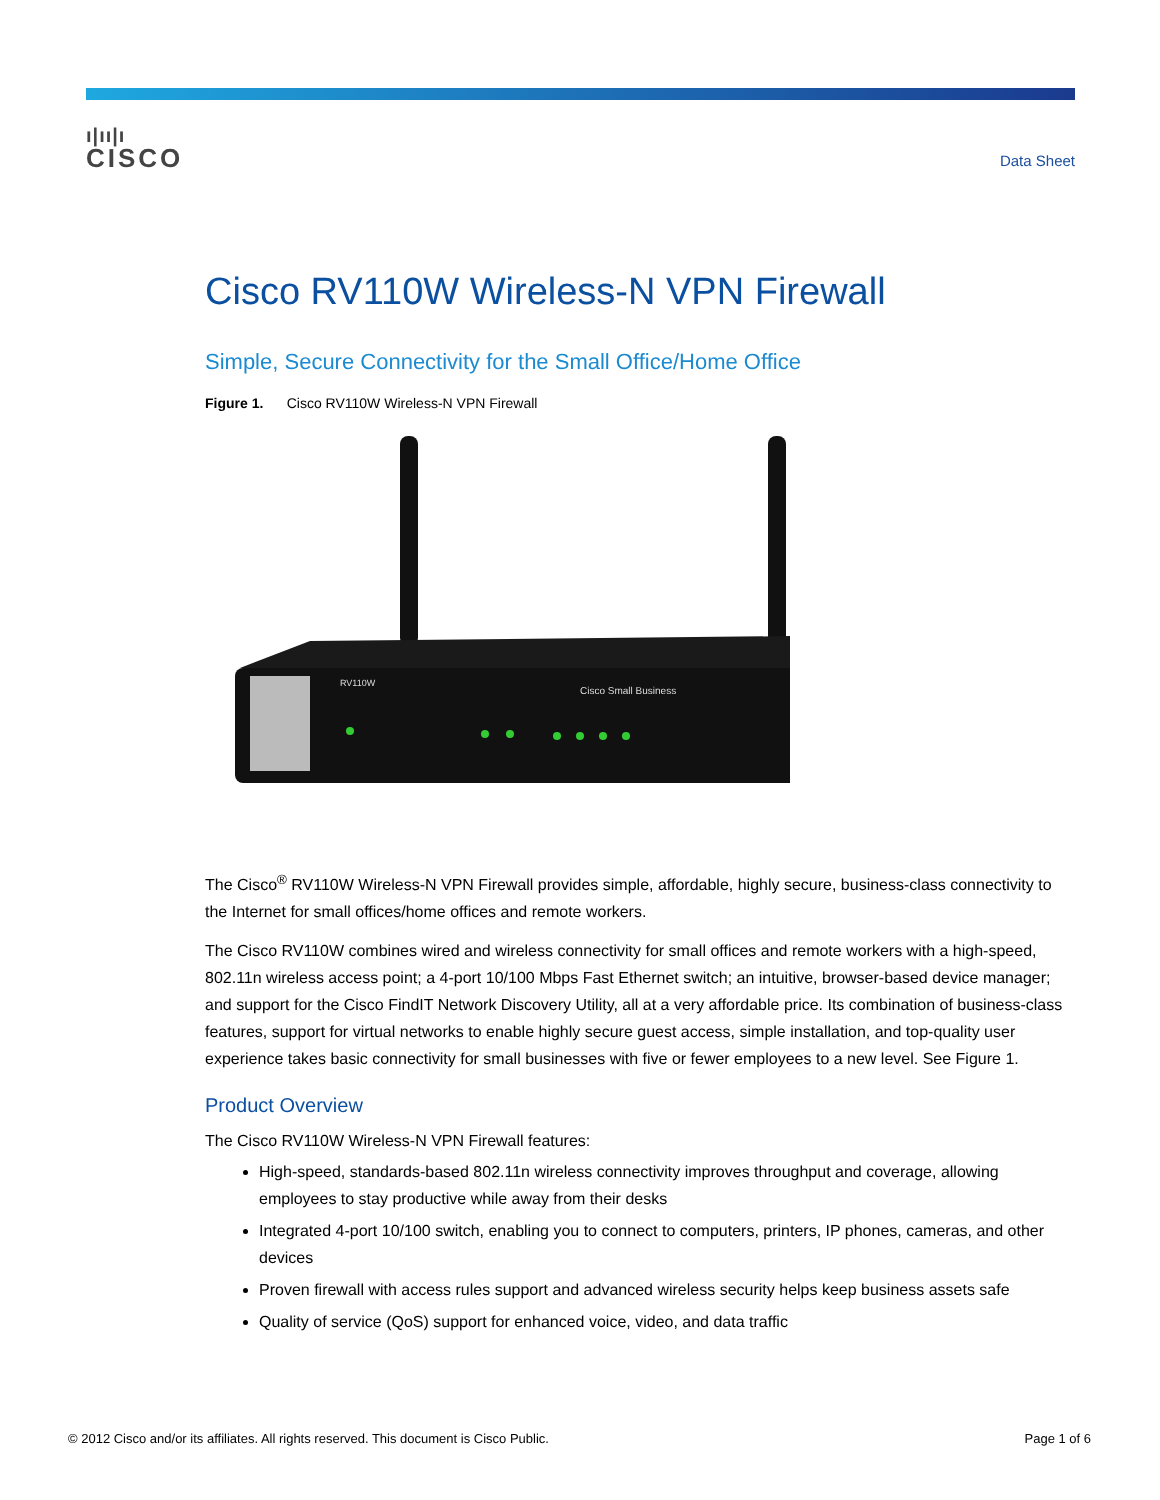ı|ıı|ı
CISCO
Data Sheet
Cisco RV110W Wireless-N VPN Firewall
Simple, Secure Connectivity for the Small Office/Home Office
Figure 1. Cisco RV110W Wireless-N VPN Firewall
RV110W
Cisco Small Business
The Cisco<sup>®</sup> RV110W Wireless-N VPN Firewall provides simple, affordable, highly secure, business-class connectivity to the Internet for small offices/home offices and remote workers.
The Cisco RV110W combines wired and wireless connectivity for small offices and remote workers with a high-speed, 802.11n wireless access point; a 4-port 10/100 Mbps Fast Ethernet switch; an intuitive, browser-based device manager; and support for the Cisco FindIT Network Discovery Utility, all at a very affordable price. Its combination of business-class features, support for virtual networks to enable highly secure guest access, simple installation, and top-quality user experience takes basic connectivity for small businesses with five or fewer employees to a new level. See Figure 1.
Product Overview
The Cisco RV110W Wireless-N VPN Firewall features:
High-speed, standards-based 802.11n wireless connectivity improves throughput and coverage, allowing employees to stay productive while away from their desks
Integrated 4-port 10/100 switch, enabling you to connect to computers, printers, IP phones, cameras, and other devices
Proven firewall with access rules support and advanced wireless security helps keep business assets safe
Quality of service (QoS) support for enhanced voice, video, and data traffic
© 2012 Cisco and/or its affiliates. All rights reserved. This document is Cisco Public. Page 1 of 6